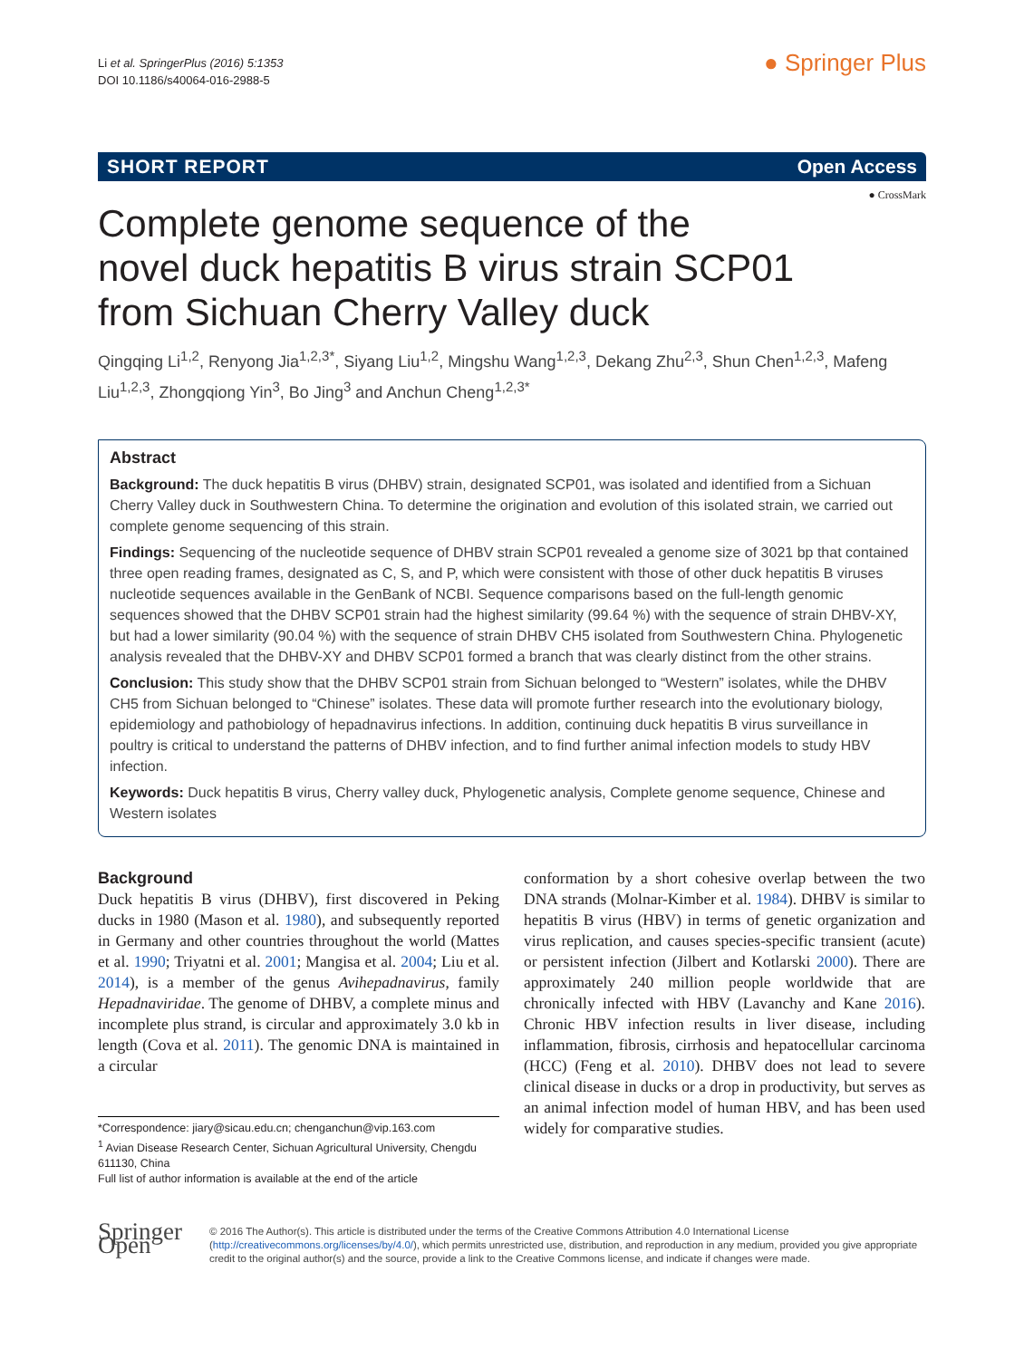Li et al. SpringerPlus (2016) 5:1353
DOI 10.1186/s40064-016-2988-5
● Springer Plus
SHORT REPORT Open Access
● CrossMark
Complete genome sequence of the
novel duck hepatitis B virus strain SCP01
from Sichuan Cherry Valley duck
Qingqing Li<sup>1,2</sup>, Renyong Jia<sup>1,2,3*</sup>, Siyang Liu<sup>1,2</sup>, Mingshu Wang<sup>1,2,3</sup>, Dekang Zhu<sup>2,3</sup>, Shun Chen<sup>1,2,3</sup>, Mafeng Liu<sup>1,2,3</sup>, Zhongqiong Yin<sup>3</sup>, Bo Jing<sup>3</sup> and Anchun Cheng<sup>1,2,3*</sup>
Abstract
Background: The duck hepatitis B virus (DHBV) strain, designated SCP01, was isolated and identified from a Sichuan Cherry Valley duck in Southwestern China. To determine the origination and evolution of this isolated strain, we carried out complete genome sequencing of this strain.
Findings: Sequencing of the nucleotide sequence of DHBV strain SCP01 revealed a genome size of 3021 bp that contained three open reading frames, designated as C, S, and P, which were consistent with those of other duck hepatitis B viruses nucleotide sequences available in the GenBank of NCBI. Sequence comparisons based on the full-length genomic sequences showed that the DHBV SCP01 strain had the highest similarity (99.64 %) with the sequence of strain DHBV-XY, but had a lower similarity (90.04 %) with the sequence of strain DHBV CH5 isolated from Southwestern China. Phylogenetic analysis revealed that the DHBV-XY and DHBV SCP01 formed a branch that was clearly distinct from the other strains.
Conclusion: This study show that the DHBV SCP01 strain from Sichuan belonged to “Western” isolates, while the DHBV CH5 from Sichuan belonged to “Chinese” isolates. These data will promote further research into the evolutionary biology, epidemiology and pathobiology of hepadnavirus infections. In addition, continuing duck hepatitis B virus surveillance in poultry is critical to understand the patterns of DHBV infection, and to find further animal infection models to study HBV infection.
Keywords: Duck hepatitis B virus, Cherry valley duck, Phylogenetic analysis, Complete genome sequence, Chinese and Western isolates
Background
Duck hepatitis B virus (DHBV), first discovered in Peking ducks in 1980 (Mason et al. 1980), and subsequently reported in Germany and other countries throughout the world (Mattes et al. 1990; Triyatni et al. 2001; Mangisa et al. 2004; Liu et al. 2014), is a member of the genus Avihepadnavirus, family Hepadnaviridae. The genome of DHBV, a complete minus and incomplete plus strand, is circular and approximately 3.0 kb in length (Cova et al. 2011). The genomic DNA is maintained in a circular
*Correspondence: jiary@sicau.edu.cn; chenganchun@vip.163.com
<sup>1</sup> Avian Disease Research Center, Sichuan Agricultural University, Chengdu 611130, China
Full list of author information is available at the end of the article
conformation by a short cohesive overlap between the two DNA strands (Molnar-Kimber et al. 1984). DHBV is similar to hepatitis B virus (HBV) in terms of genetic organization and virus replication, and causes species-specific transient (acute) or persistent infection (Jilbert and Kotlarski 2000). There are approximately 240 million people worldwide that are chronically infected with HBV (Lavanchy and Kane 2016). Chronic HBV infection results in liver disease, including inflammation, fibrosis, cirrhosis and hepatocellular carcinoma (HCC) (Feng et al. 2010). DHBV does not lead to severe clinical disease in ducks or a drop in productivity, but serves as an animal infection model of human HBV, and has been used widely for comparative studies.
Springer Open
© 2016 The Author(s). This article is distributed under the terms of the Creative Commons Attribution 4.0 International License (http://creativecommons.org/licenses/by/4.0/), which permits unrestricted use, distribution, and reproduction in any medium, provided you give appropriate credit to the original author(s) and the source, provide a link to the Creative Commons license, and indicate if changes were made.